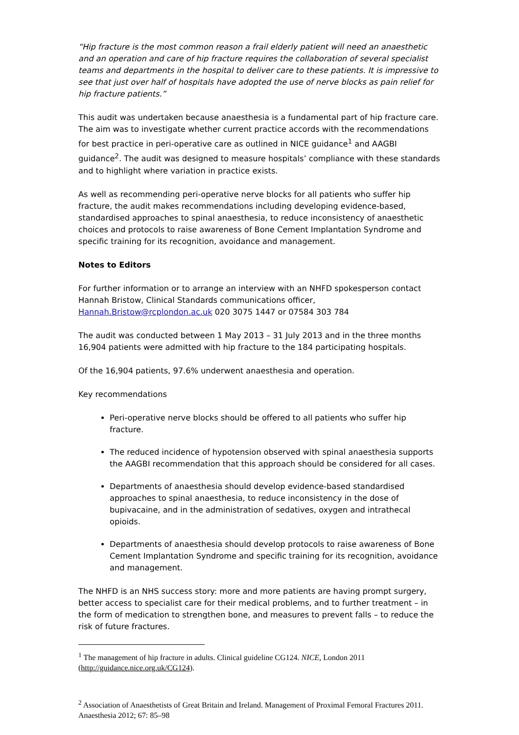“Hip fracture is the most common reason a frail elderly patient will need an anaesthetic and an operation and care of hip fracture requires the collaboration of several specialist teams and departments in the hospital to deliver care to these patients. It is impressive to see that just over half of hospitals have adopted the use of nerve blocks as pain relief for hip fracture patients.”
This audit was undertaken because anaesthesia is a fundamental part of hip fracture care. The aim was to investigate whether current practice accords with the recommendations for best practice in peri-operative care as outlined in NICE guidance<sup>1</sup> and AAGBI guidance<sup>2</sup>. The audit was designed to measure hospitals’ compliance with these standards and to highlight where variation in practice exists.
As well as recommending peri-operative nerve blocks for all patients who suffer hip fracture, the audit makes recommendations including developing evidence-based, standardised approaches to spinal anaesthesia, to reduce inconsistency of anaesthetic choices and protocols to raise awareness of Bone Cement Implantation Syndrome and specific training for its recognition, avoidance and management.
Notes to Editors
For further information or to arrange an interview with an NHFD spokesperson contact Hannah Bristow, Clinical Standards communications officer, Hannah.Bristow@rcplondon.ac.uk 020 3075 1447 or 07584 303 784
The audit was conducted between 1 May 2013 – 31 July 2013 and in the three months 16,904 patients were admitted with hip fracture to the 184 participating hospitals.
Of the 16,904 patients, 97.6% underwent anaesthesia and operation.
Key recommendations
Peri-operative nerve blocks should be offered to all patients who suffer hip fracture.
The reduced incidence of hypotension observed with spinal anaesthesia supports the AAGBI recommendation that this approach should be considered for all cases.
Departments of anaesthesia should develop evidence-based standardised approaches to spinal anaesthesia, to reduce inconsistency in the dose of bupivacaine, and in the administration of sedatives, oxygen and intrathecal opioids.
Departments of anaesthesia should develop protocols to raise awareness of Bone Cement Implantation Syndrome and specific training for its recognition, avoidance and management.
The NHFD is an NHS success story: more and more patients are having prompt surgery, better access to specialist care for their medical problems, and to further treatment – in the form of medication to strengthen bone, and measures to prevent falls – to reduce the risk of future fractures.
<sup>1</sup> The management of hip fracture in adults. Clinical guideline CG124. NICE, London 2011 (http://guidance.nice.org.uk/CG124).
<sup>2</sup> Association of Anaesthetists of Great Britain and Ireland. Management of Proximal Femoral Fractures 2011. Anaesthesia 2012; 67: 85–98